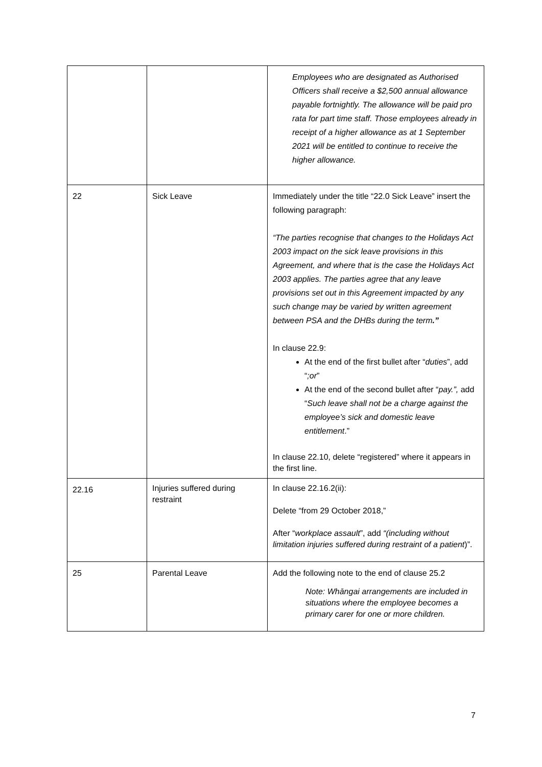| | | Employees who are designated as Authorised Officers shall receive a $2,500 annual allowance payable fortnightly. The allowance will be paid pro rata for part time staff. Those employees already in receipt of a higher allowance as at 1 September 2021 will be entitled to continue to receive the higher allowance. |
| 22 | Sick Leave | Immediately under the title “22.0 Sick Leave” insert the following paragraph: “The parties recognise that changes to the Holidays Act 2003 impact on the sick leave provisions in this Agreement, and where that is the case the Holidays Act 2003 applies. The parties agree that any leave provisions set out in this Agreement impacted by any such change may be varied by written agreement between PSA and the DHBs during the term .” In clause 22.9: At the end of the first bullet after “ duties ”, add “ ;or ” At the end of the second bullet after “ pay.”, add “ Such leave shall not be a charge against the employee’s sick and domestic leave entitlement .” In clause 22.10, delete “registered” where it appears in the first line. |
| 22.16 | Injuries suffered during restraint | In clause 22.16.2(ii): Delete “from 29 October 2018,” After “ workplace assault ”, add “(including without limitation injuries suffered during restraint of a patient )”. |
| 25 | Parental Leave | Add the following note to the end of clause 25.2 Note: Whāngai arrangements are included in situations where the employee becomes a primary carer for one or more children. |
7